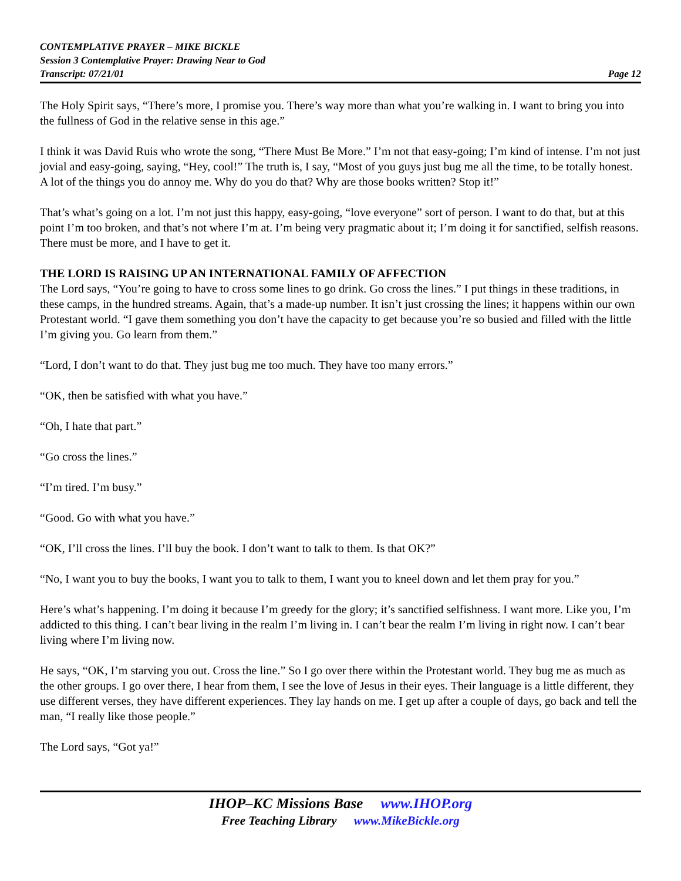CONTEMPLATIVE PRAYER – MIKE BICKLE
Session 3 Contemplative Prayer: Drawing Near to God
Transcript: 07/21/01 Page 12
The Holy Spirit says, “There’s more, I promise you. There’s way more than what you’re walking in. I want to bring you into the fullness of God in the relative sense in this age.”
I think it was David Ruis who wrote the song, “There Must Be More.” I’m not that easy-going; I’m kind of intense. I’m not just jovial and easy-going, saying, “Hey, cool!” The truth is, I say, “Most of you guys just bug me all the time, to be totally honest. A lot of the things you do annoy me. Why do you do that? Why are those books written? Stop it!”
That’s what’s going on a lot. I’m not just this happy, easy-going, “love everyone” sort of person. I want to do that, but at this point I’m too broken, and that’s not where I’m at. I’m being very pragmatic about it; I’m doing it for sanctified, selfish reasons. There must be more, and I have to get it.
THE LORD IS RAISING UP AN INTERNATIONAL FAMILY OF AFFECTION
The Lord says, “You’re going to have to cross some lines to go drink. Go cross the lines.” I put things in these traditions, in these camps, in the hundred streams. Again, that’s a made-up number. It isn’t just crossing the lines; it happens within our own Protestant world. “I gave them something you don’t have the capacity to get because you’re so busied and filled with the little I’m giving you. Go learn from them.”
“Lord, I don’t want to do that. They just bug me too much. They have too many errors.”
“OK, then be satisfied with what you have.”
“Oh, I hate that part.”
“Go cross the lines.”
“I’m tired. I’m busy.”
“Good. Go with what you have.”
“OK, I’ll cross the lines. I’ll buy the book. I don’t want to talk to them. Is that OK?”
“No, I want you to buy the books, I want you to talk to them, I want you to kneel down and let them pray for you.”
Here’s what’s happening. I’m doing it because I’m greedy for the glory; it’s sanctified selfishness. I want more. Like you, I’m addicted to this thing. I can’t bear living in the realm I’m living in. I can’t bear the realm I’m living in right now. I can’t bear living where I’m living now.
He says, “OK, I’m starving you out. Cross the line.” So I go over there within the Protestant world. They bug me as much as the other groups. I go over there, I hear from them, I see the love of Jesus in their eyes. Their language is a little different, they use different verses, they have different experiences. They lay hands on me. I get up after a couple of days, go back and tell the man, “I really like those people.”
The Lord says, “Got ya!”
IHOP–KC Missions Base www.IHOP.org
Free Teaching Library www.MikeBickle.org